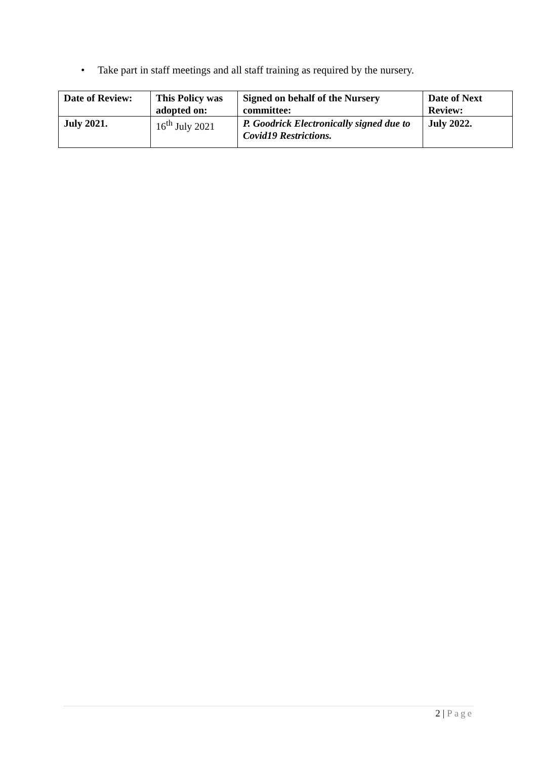• Take part in staff meetings and all staff training as required by the nursery.
| Date of Review: | This Policy was adopted on: | Signed on behalf of the Nursery committee: | Date of Next Review: |
| --- | --- | --- | --- |
| July 2021. | 16<sup>th</sup> July 2021 | P. Goodrick Electronically signed due to Covid19 Restrictions. | July 2022. |
2 | Page